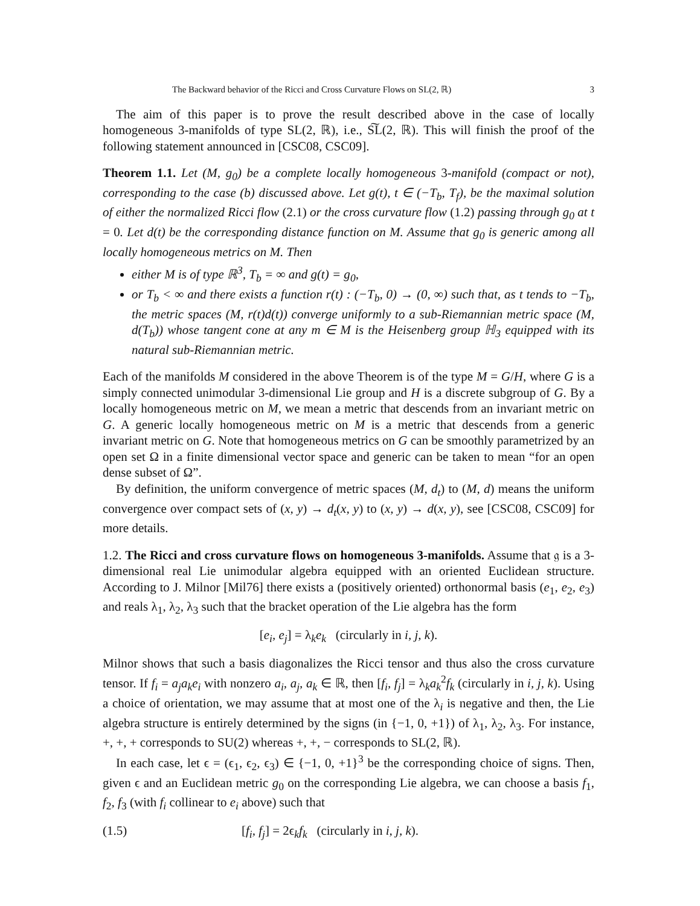The Backward behavior of the Ricci and Cross Curvature Flows on SL(2, ℝ) 3
The aim of this paper is to prove the result described above in the case of locally homogeneous 3-manifolds of type SL(2, ℝ), i.e., S͠L(2, ℝ). This will finish the proof of the following statement announced in [CSC08, CSC09].
Theorem 1.1. Let (M, g<sub>0</sub>) be a complete locally homogeneous 3-manifold (compact or not), corresponding to the case (b) discussed above. Let g(t), t ∈ (−T<sub>b</sub>, T<sub>f</sub>), be the maximal solution of either the normalized Ricci flow (2.1) or the cross curvature flow (1.2) passing through g<sub>0</sub> at t = 0. Let d(t) be the corresponding distance function on M. Assume that g<sub>0</sub> is generic among all locally homogeneous metrics on M. Then
either M is of type ℝ<sup>3</sup>, T<sub>b</sub> = ∞ and g(t) = g<sub>0</sub>,
or T<sub>b</sub> < ∞ and there exists a function r(t) : (−T<sub>b</sub>, 0) → (0, ∞) such that, as t tends to −T<sub>b</sub>, the metric spaces (M, r(t)d(t)) converge uniformly to a sub-Riemannian metric space (M, d(T<sub>b</sub>)) whose tangent cone at any m ∈ M is the Heisenberg group ℍ<sub>3</sub> equipped with its natural sub-Riemannian metric.
Each of the manifolds M considered in the above Theorem is of the type M = G/H, where G is a simply connected unimodular 3-dimensional Lie group and H is a discrete subgroup of G. By a locally homogeneous metric on M, we mean a metric that descends from an invariant metric on G. A generic locally homogeneous metric on M is a metric that descends from a generic invariant metric on G. Note that homogeneous metrics on G can be smoothly parametrized by an open set Ω in a finite dimensional vector space and generic can be taken to mean “for an open dense subset of Ω”.
By definition, the uniform convergence of metric spaces (M, d<sub>t</sub>) to (M, d) means the uniform convergence over compact sets of (x, y) → d<sub>t</sub>(x, y) to (x, y) → d(x, y), see [CSC08, CSC09] for more details.
1.2. The Ricci and cross curvature flows on homogeneous 3-manifolds. Assume that 𝔤 is a 3-dimensional real Lie unimodular algebra equipped with an oriented Euclidean structure. According to J. Milnor [Mil76] there exists a (positively oriented) orthonormal basis (e<sub>1</sub>, e<sub>2</sub>, e<sub>3</sub>) and reals λ<sub>1</sub>, λ<sub>2</sub>, λ<sub>3</sub> such that the bracket operation of the Lie algebra has the form
[e<sub>i</sub>, e<sub>j</sub>] = λ<sub>k</sub>e<sub>k</sub> (circularly in i, j, k).
Milnor shows that such a basis diagonalizes the Ricci tensor and thus also the cross curvature tensor. If f<sub>i</sub> = a<sub>j</sub>a<sub>k</sub>e<sub>i</sub> with nonzero a<sub>i</sub>, a<sub>j</sub>, a<sub>k</sub> ∈ ℝ, then [f<sub>i</sub>, f<sub>j</sub>] = λ<sub>k</sub>a<sub>k</sub><sup>2</sup>f<sub>k</sub> (circularly in i, j, k). Using a choice of orientation, we may assume that at most one of the λ<sub>i</sub> is negative and then, the Lie algebra structure is entirely determined by the signs (in {−1, 0, +1}) of λ<sub>1</sub>, λ<sub>2</sub>, λ<sub>3</sub>. For instance, +, +, + corresponds to SU(2) whereas +, +, − corresponds to SL(2, ℝ).
In each case, let ϵ = (ϵ<sub>1</sub>, ϵ<sub>2</sub>, ϵ<sub>3</sub>) ∈ {−1, 0, +1}<sup>3</sup> be the corresponding choice of signs. Then, given ϵ and an Euclidean metric g<sub>0</sub> on the corresponding Lie algebra, we can choose a basis f<sub>1</sub>, f<sub>2</sub>, f<sub>3</sub> (with f<sub>i</sub> collinear to e<sub>i</sub> above) such that
(1.5) [f<sub>i</sub>, f<sub>j</sub>] = 2ϵ<sub>k</sub>f<sub>k</sub> (circularly in i, j, k).